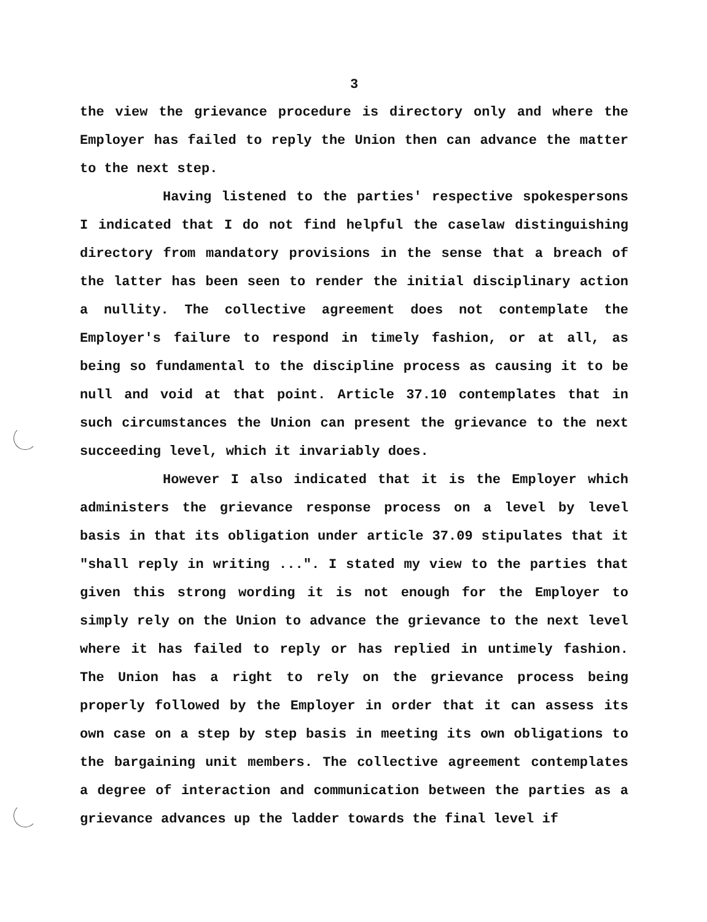3
the view the grievance procedure is directory only and where the Employer has failed to reply the Union then can advance the matter to the next step.
Having listened to the parties' respective spokespersons I indicated that I do not find helpful the caselaw distinguishing directory from mandatory provisions in the sense that a breach of the latter has been seen to render the initial disciplinary action a nullity. The collective agreement does not contemplate the Employer's failure to respond in timely fashion, or at all, as being so fundamental to the discipline process as causing it to be null and void at that point. Article 37.10 contemplates that in such circumstances the Union can present the grievance to the next succeeding level, which it invariably does.
However I also indicated that it is the Employer which administers the grievance response process on a level by level basis in that its obligation under article 37.09 stipulates that it "shall reply in writing ...". I stated my view to the parties that given this strong wording it is not enough for the Employer to simply rely on the Union to advance the grievance to the next level where it has failed to reply or has replied in untimely fashion. The Union has a right to rely on the grievance process being properly followed by the Employer in order that it can assess its own case on a step by step basis in meeting its own obligations to the bargaining unit members. The collective agreement contemplates a degree of interaction and communication between the parties as a grievance advances up the ladder towards the final level if